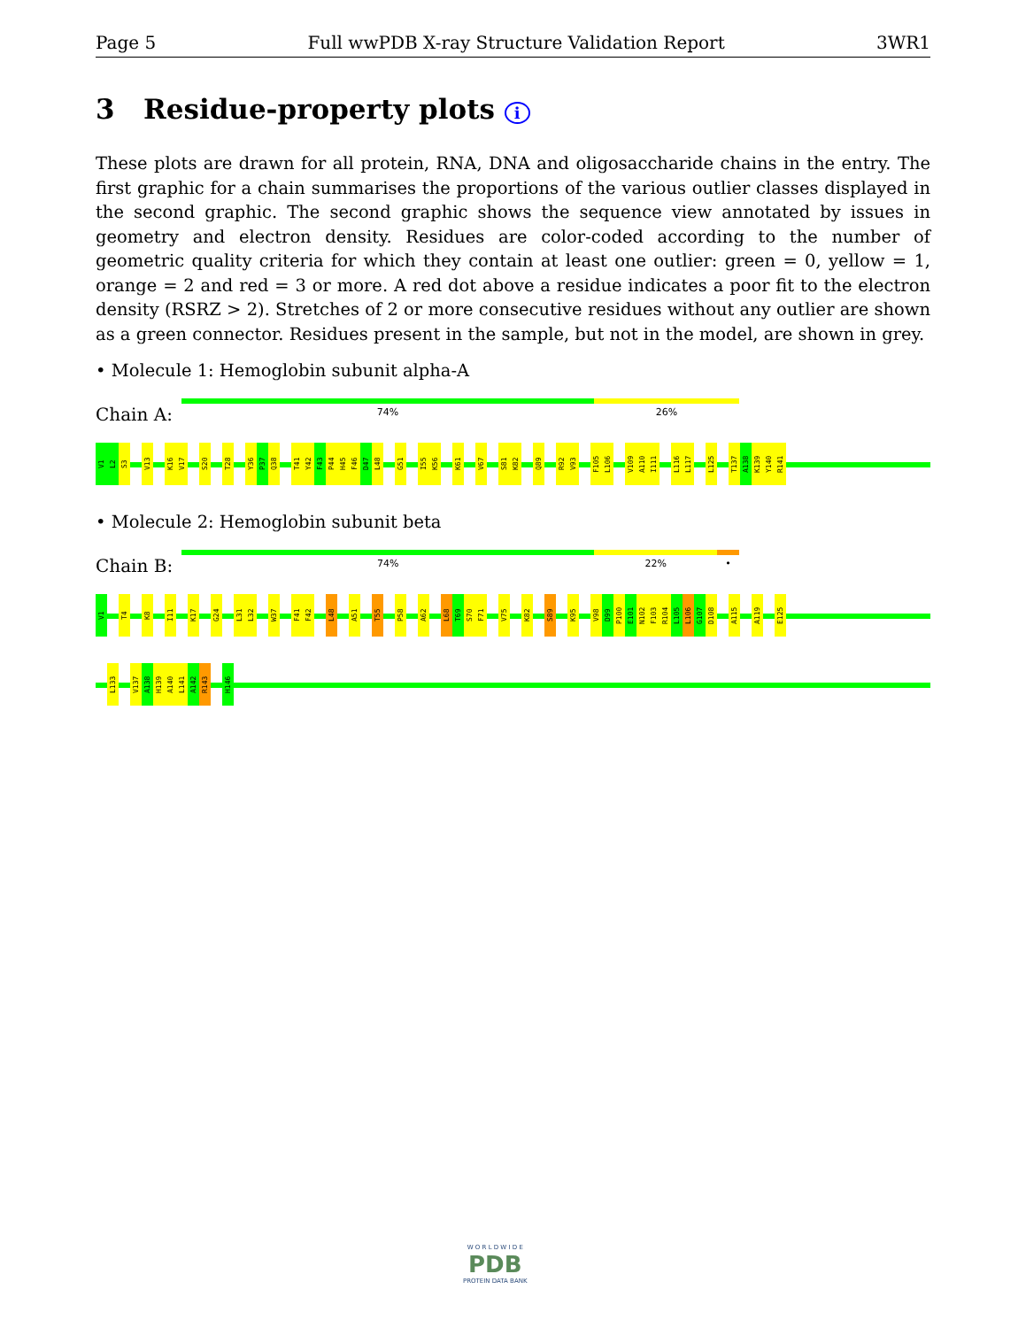Page 5 Full wwPDB X-ray Structure Validation Report 3WR1
3 Residue-property plots i
These plots are drawn for all protein, RNA, DNA and oligosaccharide chains in the entry. The first graphic for a chain summarises the proportions of the various outlier classes displayed in the second graphic. The second graphic shows the sequence view annotated by issues in geometry and electron density. Residues are color-coded according to the number of geometric quality criteria for which they contain at least one outlier: green = 0, yellow = 1, orange = 2 and red = 3 or more. A red dot above a residue indicates a poor fit to the electron density (RSRZ > 2). Stretches of 2 or more consecutive residues without any outlier are shown as a green connector. Residues present in the sample, but not in the model, are shown in grey.
• Molecule 1: Hemoglobin subunit alpha-A
Chain A:
74% 26%
V1
L2
S3
V13
K16
V17
S20
T28
Y36
P37
Q38
T41
Y42
F43
P44
H45
F46
D47
L48
G51
I55
K56
K61
V67
S81
K82
Q89
R92
V93
F105
L106
V109
A110
I111
L116
L117
L125
T137
A138
K139
Y140
R141
• Molecule 2: Hemoglobin subunit beta
Chain B:
74% 22% •
V1
T4
K8
I11
K17
G24
L31
L32
W37
F41
F42
L48
A51
T55
P58
A62
L68
T69
S70
F71
V75
K82
S89
K95
V98
D99
P100
E101
N102
F103
R104
L105
L106
G107
D108
A115
A119
E125
L133
V137
A138
H139
A140
L141
A142
R143
H146
W O R L D W I D E
PDB
PROTEIN DATA BANK